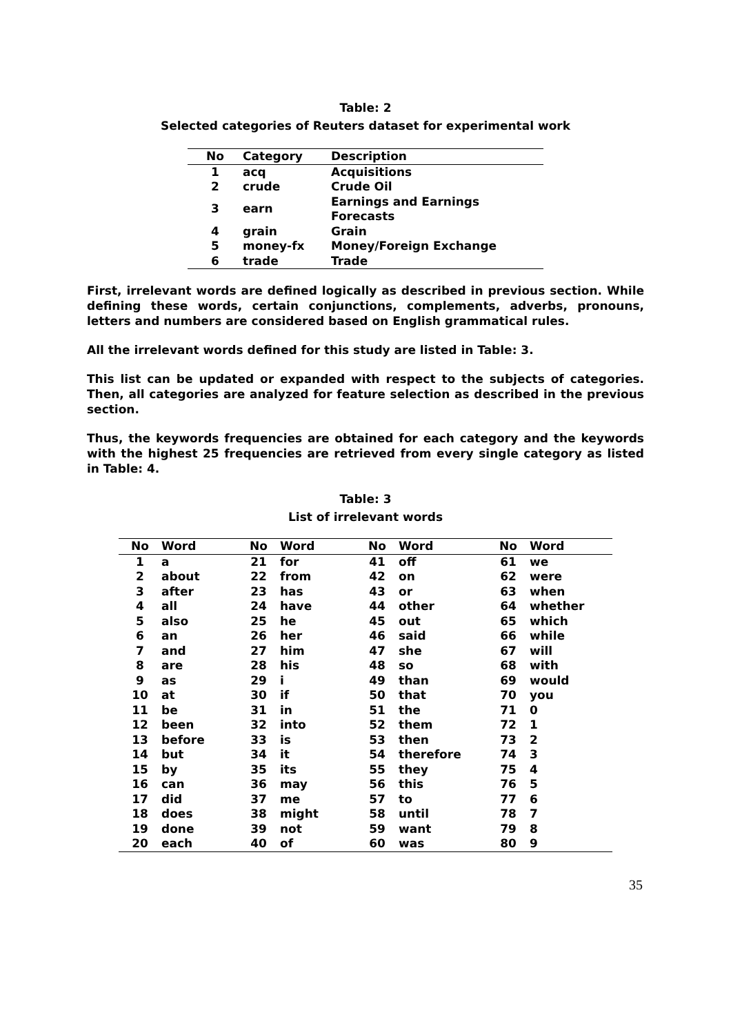Table: 2
Selected categories of Reuters dataset for experimental work
| No | Category | Description |
| --- | --- | --- |
| 1 | acq | Acquisitions |
| 2 | crude | Crude Oil |
| 3 | earn | Earnings and Earnings Forecasts |
| 4 | grain | Grain |
| 5 | money-fx | Money/Foreign Exchange |
| 6 | trade | Trade |
First, irrelevant words are defined logically as described in previous section. While defining these words, certain conjunctions, complements, adverbs, pronouns, letters and numbers are considered based on English grammatical rules.
All the irrelevant words defined for this study are listed in Table: 3.
This list can be updated or expanded with respect to the subjects of categories. Then, all categories are analyzed for feature selection as described in the previous section.
Thus, the keywords frequencies are obtained for each category and the keywords with the highest 25 frequencies are retrieved from every single category as listed in Table: 4.
Table: 3
List of irrelevant words
| No | Word | No | Word | No | Word | No | Word |
| --- | --- | --- | --- | --- | --- | --- | --- |
| 1 | a | 21 | for | 41 | off | 61 | we |
| 2 | about | 22 | from | 42 | on | 62 | were |
| 3 | after | 23 | has | 43 | or | 63 | when |
| 4 | all | 24 | have | 44 | other | 64 | whether |
| 5 | also | 25 | he | 45 | out | 65 | which |
| 6 | an | 26 | her | 46 | said | 66 | while |
| 7 | and | 27 | him | 47 | she | 67 | will |
| 8 | are | 28 | his | 48 | so | 68 | with |
| 9 | as | 29 | i | 49 | than | 69 | would |
| 10 | at | 30 | if | 50 | that | 70 | you |
| 11 | be | 31 | in | 51 | the | 71 | 0 |
| 12 | been | 32 | into | 52 | them | 72 | 1 |
| 13 | before | 33 | is | 53 | then | 73 | 2 |
| 14 | but | 34 | it | 54 | therefore | 74 | 3 |
| 15 | by | 35 | its | 55 | they | 75 | 4 |
| 16 | can | 36 | may | 56 | this | 76 | 5 |
| 17 | did | 37 | me | 57 | to | 77 | 6 |
| 18 | does | 38 | might | 58 | until | 78 | 7 |
| 19 | done | 39 | not | 59 | want | 79 | 8 |
| 20 | each | 40 | of | 60 | was | 80 | 9 |
35